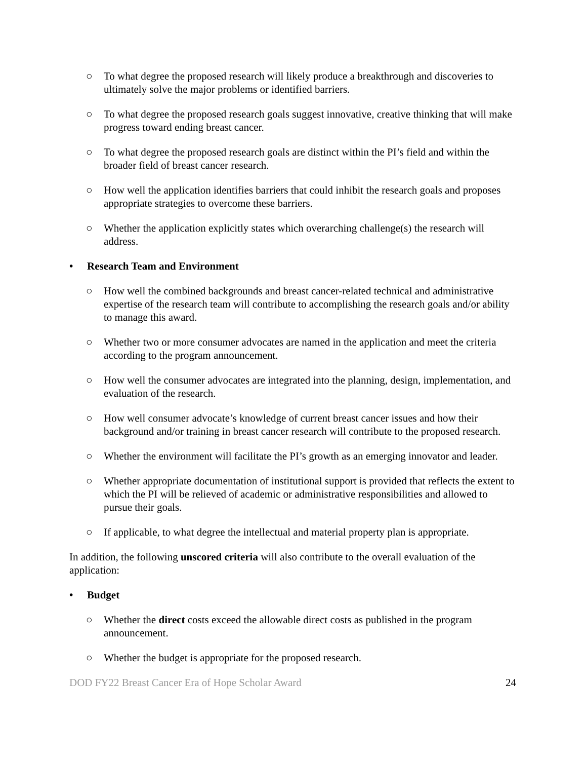○ To what degree the proposed research will likely produce a breakthrough and discoveries to ultimately solve the major problems or identified barriers.
○ To what degree the proposed research goals suggest innovative, creative thinking that will make progress toward ending breast cancer.
○ To what degree the proposed research goals are distinct within the PI’s field and within the broader field of breast cancer research.
○ How well the application identifies barriers that could inhibit the research goals and proposes appropriate strategies to overcome these barriers.
○ Whether the application explicitly states which overarching challenge(s) the research will address.
• Research Team and Environment
○ How well the combined backgrounds and breast cancer-related technical and administrative expertise of the research team will contribute to accomplishing the research goals and/or ability to manage this award.
○ Whether two or more consumer advocates are named in the application and meet the criteria according to the program announcement.
○ How well the consumer advocates are integrated into the planning, design, implementation, and evaluation of the research.
○ How well consumer advocate’s knowledge of current breast cancer issues and how their background and/or training in breast cancer research will contribute to the proposed research.
○ Whether the environment will facilitate the PI’s growth as an emerging innovator and leader.
○ Whether appropriate documentation of institutional support is provided that reflects the extent to which the PI will be relieved of academic or administrative responsibilities and allowed to pursue their goals.
○ If applicable, to what degree the intellectual and material property plan is appropriate.
In addition, the following unscored criteria will also contribute to the overall evaluation of the application:
• Budget
○ Whether the direct costs exceed the allowable direct costs as published in the program announcement.
○ Whether the budget is appropriate for the proposed research.
DOD FY22 Breast Cancer Era of Hope Scholar Award 24